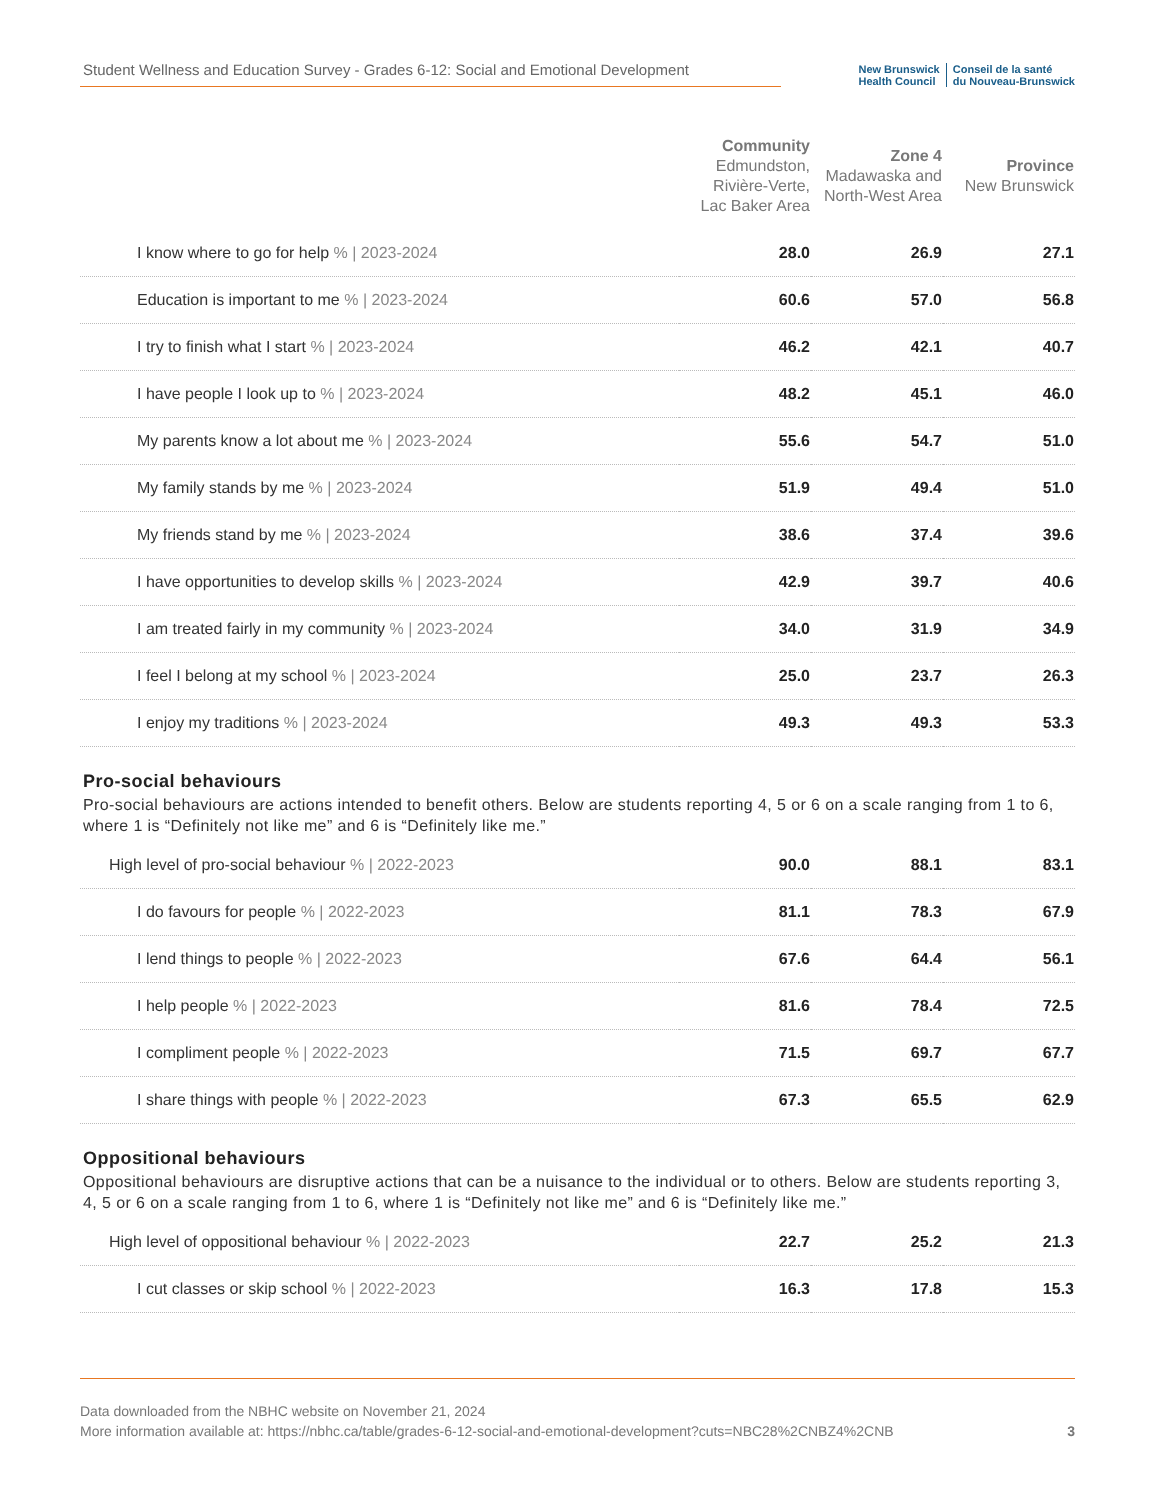Student Wellness and Education Survey - Grades 6-12: Social and Emotional Development
New Brunswick
Health Council
Conseil de la santé
du Nouveau-Brunswick
| | Community Edmundston, Rivière-Verte, Lac Baker Area | Zone 4 Madawaska and North-West Area | Province New Brunswick |
| --- | --- | --- | --- |
| I know where to go for help % / 2023-2024 | 28.0 | 26.9 | 27.1 |
| Education is important to me % / 2023-2024 | 60.6 | 57.0 | 56.8 |
| I try to finish what I start % / 2023-2024 | 46.2 | 42.1 | 40.7 |
| I have people I look up to % / 2023-2024 | 48.2 | 45.1 | 46.0 |
| My parents know a lot about me % / 2023-2024 | 55.6 | 54.7 | 51.0 |
| My family stands by me % / 2023-2024 | 51.9 | 49.4 | 51.0 |
| My friends stand by me % / 2023-2024 | 38.6 | 37.4 | 39.6 |
| I have opportunities to develop skills % / 2023-2024 | 42.9 | 39.7 | 40.6 |
| I am treated fairly in my community % / 2023-2024 | 34.0 | 31.9 | 34.9 |
| I feel I belong at my school % / 2023-2024 | 25.0 | 23.7 | 26.3 |
| I enjoy my traditions % / 2023-2024 | 49.3 | 49.3 | 53.3 |
Pro-social behaviours
Pro-social behaviours are actions intended to benefit others. Below are students reporting 4, 5 or 6 on a scale ranging from 1 to 6, where 1 is “Definitely not like me” and 6 is “Definitely like me.”
| High level of pro-social behaviour % / 2022-2023 | 90.0 | 88.1 | 83.1 |
| I do favours for people % / 2022-2023 | 81.1 | 78.3 | 67.9 |
| I lend things to people % / 2022-2023 | 67.6 | 64.4 | 56.1 |
| I help people % / 2022-2023 | 81.6 | 78.4 | 72.5 |
| I compliment people % / 2022-2023 | 71.5 | 69.7 | 67.7 |
| I share things with people % / 2022-2023 | 67.3 | 65.5 | 62.9 |
Oppositional behaviours
Oppositional behaviours are disruptive actions that can be a nuisance to the individual or to others. Below are students reporting 3, 4, 5 or 6 on a scale ranging from 1 to 6, where 1 is “Definitely not like me” and 6 is “Definitely like me.”
| High level of oppositional behaviour % / 2022-2023 | 22.7 | 25.2 | 21.3 |
| I cut classes or skip school % / 2022-2023 | 16.3 | 17.8 | 15.3 |
Data downloaded from the NBHC website on November 21, 2024
More information available at: https://nbhc.ca/table/grades-6-12-social-and-emotional-development?cuts=NBC28%2CNBZ4%2CNB 3